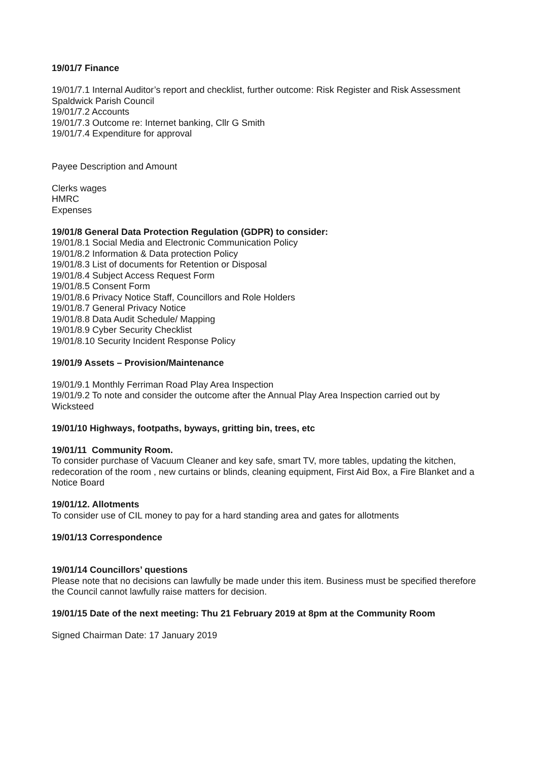19/01/7 Finance
19/01/7.1 Internal Auditor’s report and checklist, further outcome: Risk Register and Risk Assessment Spaldwick Parish Council
19/01/7.2 Accounts
19/01/7.3 Outcome re: Internet banking, Cllr G Smith
19/01/7.4 Expenditure for approval
Payee Description and Amount
Clerks wages
HMRC
Expenses
19/01/8 General Data Protection Regulation (GDPR) to consider:
19/01/8.1 Social Media and Electronic Communication Policy
19/01/8.2 Information & Data protection Policy
19/01/8.3 List of documents for Retention or Disposal
19/01/8.4 Subject Access Request Form
19/01/8.5 Consent Form
19/01/8.6 Privacy Notice Staff, Councillors and Role Holders
19/01/8.7 General Privacy Notice
19/01/8.8 Data Audit Schedule/ Mapping
19/01/8.9 Cyber Security Checklist
19/01/8.10 Security Incident Response Policy
19/01/9 Assets – Provision/Maintenance
19/01/9.1 Monthly Ferriman Road Play Area Inspection
19/01/9.2 To note and consider the outcome after the Annual Play Area Inspection carried out by Wicksteed
19/01/10 Highways, footpaths, byways, gritting bin, trees, etc
19/01/11 Community Room.
To consider purchase of Vacuum Cleaner and key safe, smart TV, more tables, updating the kitchen, redecoration of the room , new curtains or blinds, cleaning equipment, First Aid Box, a Fire Blanket and a Notice Board
19/01/12. Allotments
To consider use of CIL money to pay for a hard standing area and gates for allotments
19/01/13 Correspondence
19/01/14 Councillors’ questions
Please note that no decisions can lawfully be made under this item. Business must be specified therefore the Council cannot lawfully raise matters for decision.
19/01/15 Date of the next meeting: Thu 21 February 2019 at 8pm at the Community Room
Signed Chairman Date: 17 January 2019